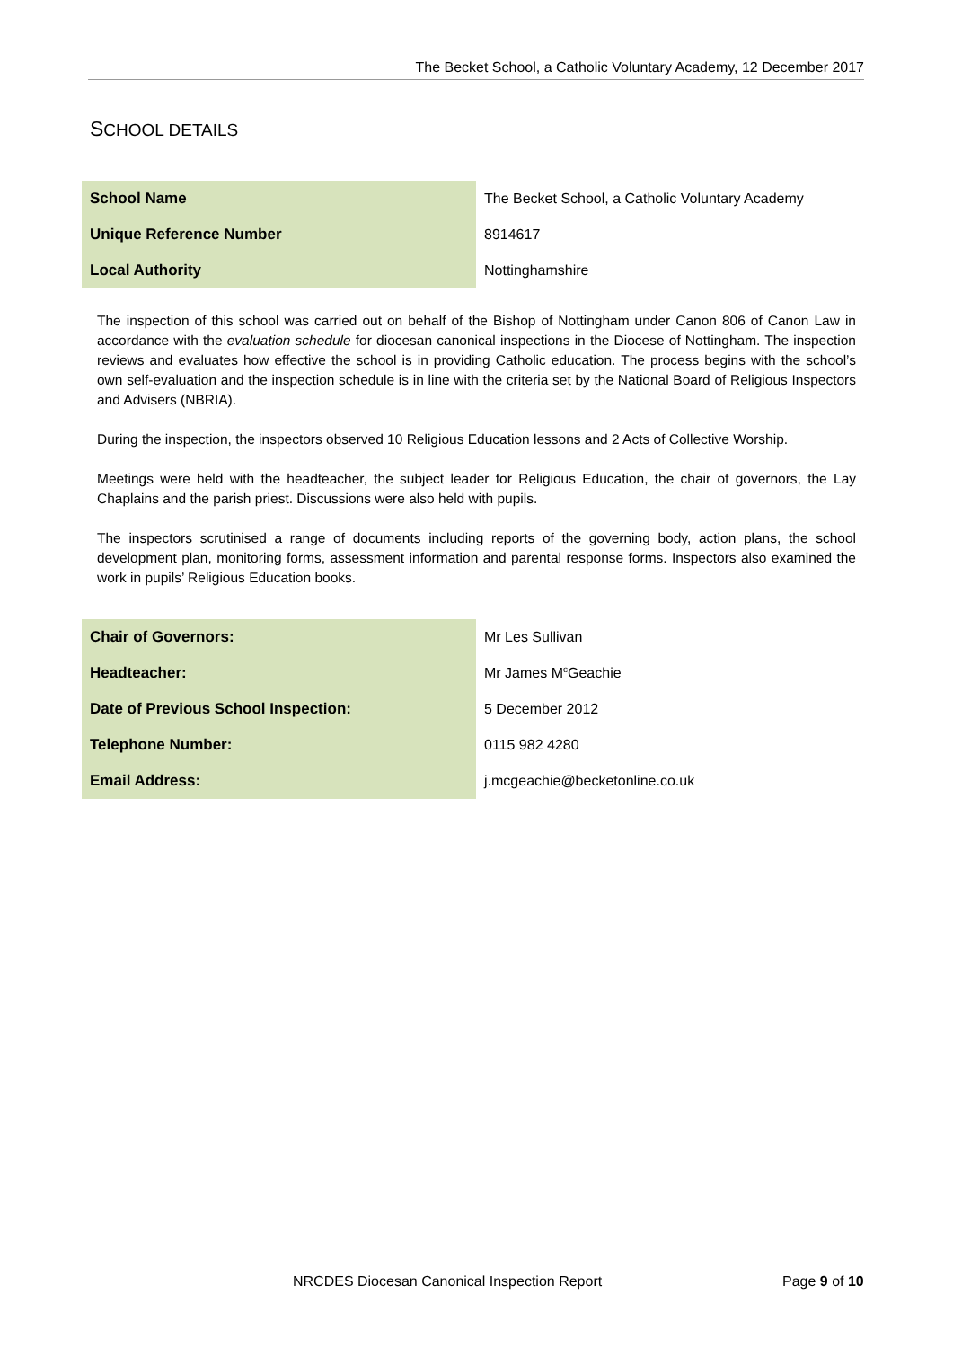The Becket School, a Catholic Voluntary Academy, 12 December 2017
SCHOOL DETAILS
| School Name | The Becket School, a Catholic Voluntary Academy |
| Unique Reference Number | 8914617 |
| Local Authority | Nottinghamshire |
The inspection of this school was carried out on behalf of the Bishop of Nottingham under Canon 806 of Canon Law in accordance with the evaluation schedule for diocesan canonical inspections in the Diocese of Nottingham. The inspection reviews and evaluates how effective the school is in providing Catholic education. The process begins with the school’s own self-evaluation and the inspection schedule is in line with the criteria set by the National Board of Religious Inspectors and Advisers (NBRIA).
During the inspection, the inspectors observed 10 Religious Education lessons and 2 Acts of Collective Worship.
Meetings were held with the headteacher, the subject leader for Religious Education, the chair of governors, the Lay Chaplains and the parish priest. Discussions were also held with pupils.
The inspectors scrutinised a range of documents including reports of the governing body, action plans, the school development plan, monitoring forms, assessment information and parental response forms. Inspectors also examined the work in pupils’ Religious Education books.
| Chair of Governors: | Mr Les Sullivan |
| Headteacher: | Mr James M<sup>c</sup>Geachie |
| Date of Previous School Inspection: | 5 December 2012 |
| Telephone Number: | 0115 982 4280 |
| Email Address: | j.mcgeachie@becketonline.co.uk |
NRCDES Diocesan Canonical Inspection Report
Page 9 of 10